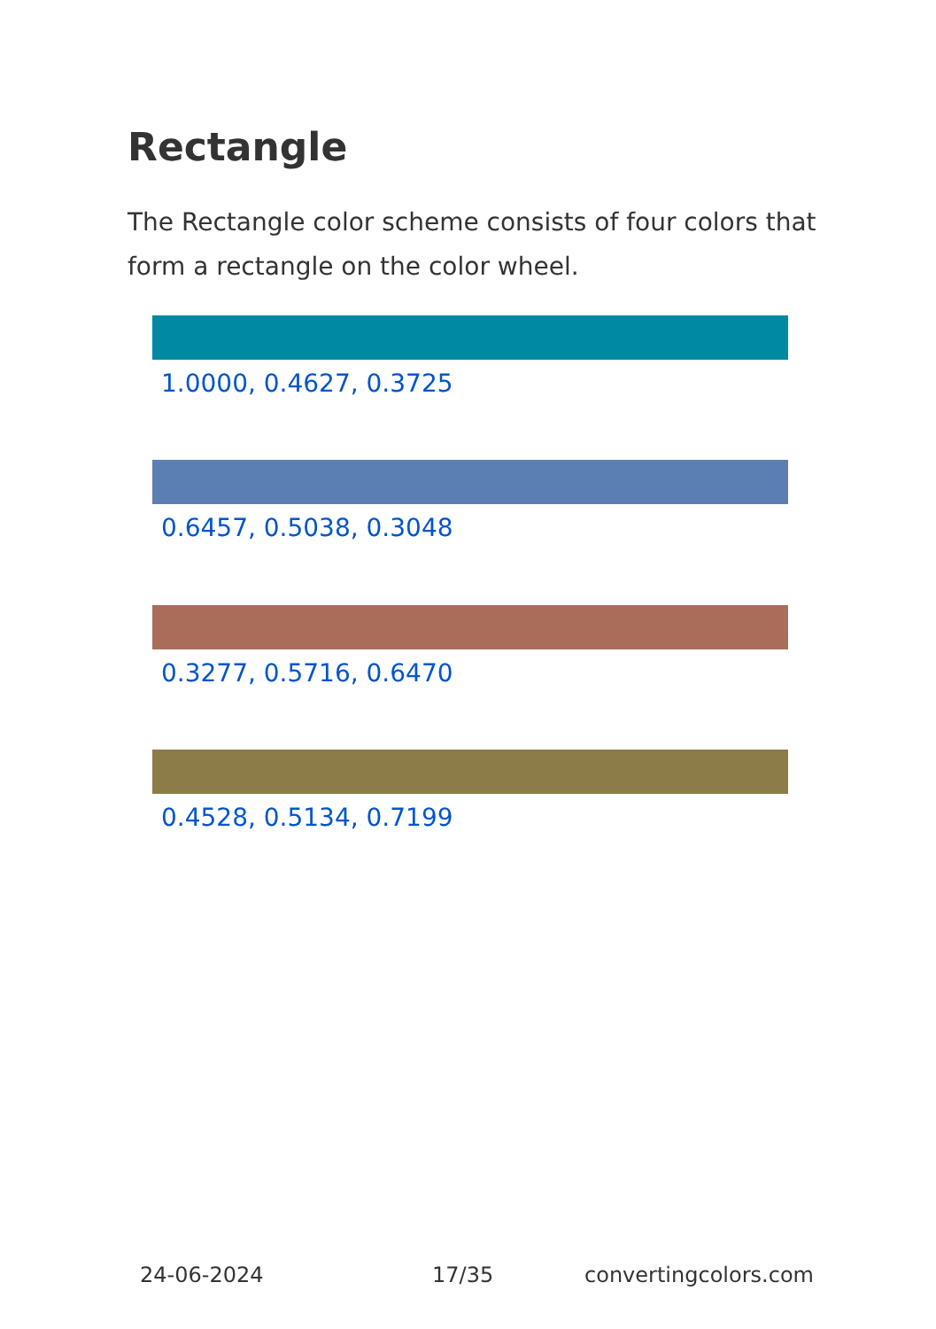Rectangle
The Rectangle color scheme consists of four colors that form a rectangle on the color wheel.
1.0000, 0.4627, 0.3725
0.6457, 0.5038, 0.3048
0.3277, 0.5716, 0.6470
0.4528, 0.5134, 0.7199
24-06-2024 17/35 convertingcolors.com